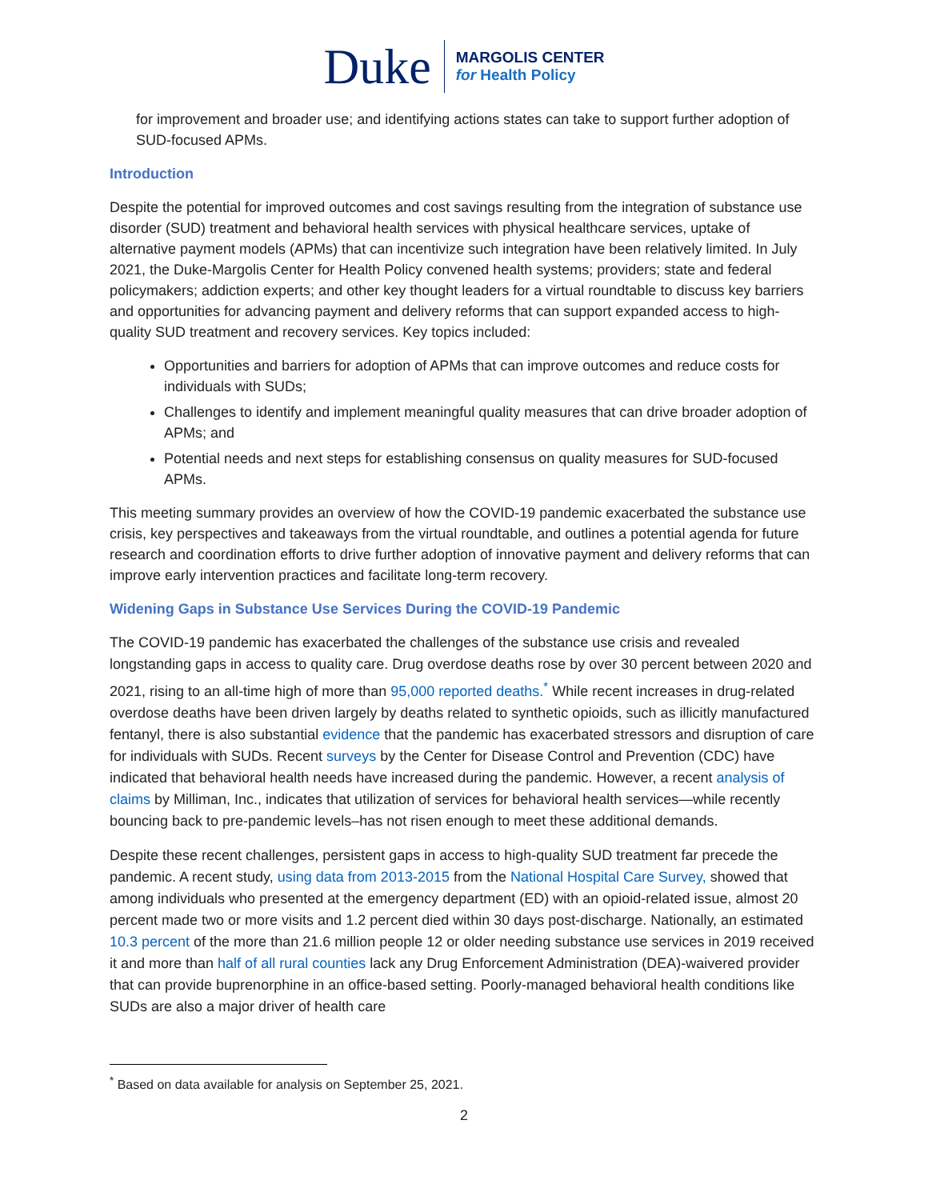Duke
MARGOLIS CENTER
for Health Policy
for improvement and broader use; and identifying actions states can take to support further adoption of SUD-focused APMs.
Introduction
Despite the potential for improved outcomes and cost savings resulting from the integration of substance use disorder (SUD) treatment and behavioral health services with physical healthcare services, uptake of alternative payment models (APMs) that can incentivize such integration have been relatively limited. In July 2021, the Duke-Margolis Center for Health Policy convened health systems; providers; state and federal policymakers; addiction experts; and other key thought leaders for a virtual roundtable to discuss key barriers and opportunities for advancing payment and delivery reforms that can support expanded access to high-quality SUD treatment and recovery services. Key topics included:
Opportunities and barriers for adoption of APMs that can improve outcomes and reduce costs for individuals with SUDs;
Challenges to identify and implement meaningful quality measures that can drive broader adoption of APMs; and
Potential needs and next steps for establishing consensus on quality measures for SUD-focused APMs.
This meeting summary provides an overview of how the COVID-19 pandemic exacerbated the substance use crisis, key perspectives and takeaways from the virtual roundtable, and outlines a potential agenda for future research and coordination efforts to drive further adoption of innovative payment and delivery reforms that can improve early intervention practices and facilitate long-term recovery.
Widening Gaps in Substance Use Services During the COVID-19 Pandemic
The COVID-19 pandemic has exacerbated the challenges of the substance use crisis and revealed longstanding gaps in access to quality care. Drug overdose deaths rose by over 30 percent between 2020 and 2021, rising to an all-time high of more than 95,000 reported deaths.<sup>*</sup> While recent increases in drug-related overdose deaths have been driven largely by deaths related to synthetic opioids, such as illicitly manufactured fentanyl, there is also substantial evidence that the pandemic has exacerbated stressors and disruption of care for individuals with SUDs. Recent surveys by the Center for Disease Control and Prevention (CDC) have indicated that behavioral health needs have increased during the pandemic. However, a recent analysis of claims by Milliman, Inc., indicates that utilization of services for behavioral health services—while recently bouncing back to pre-pandemic levels–has not risen enough to meet these additional demands.
Despite these recent challenges, persistent gaps in access to high-quality SUD treatment far precede the pandemic. A recent study, using data from 2013-2015 from the National Hospital Care Survey, showed that among individuals who presented at the emergency department (ED) with an opioid-related issue, almost 20 percent made two or more visits and 1.2 percent died within 30 days post-discharge. Nationally, an estimated 10.3 percent of the more than 21.6 million people 12 or older needing substance use services in 2019 received it and more than half of all rural counties lack any Drug Enforcement Administration (DEA)-waivered provider that can provide buprenorphine in an office-based setting. Poorly-managed behavioral health conditions like SUDs are also a major driver of health care
<sup>*</sup> Based on data available for analysis on September 25, 2021.
2